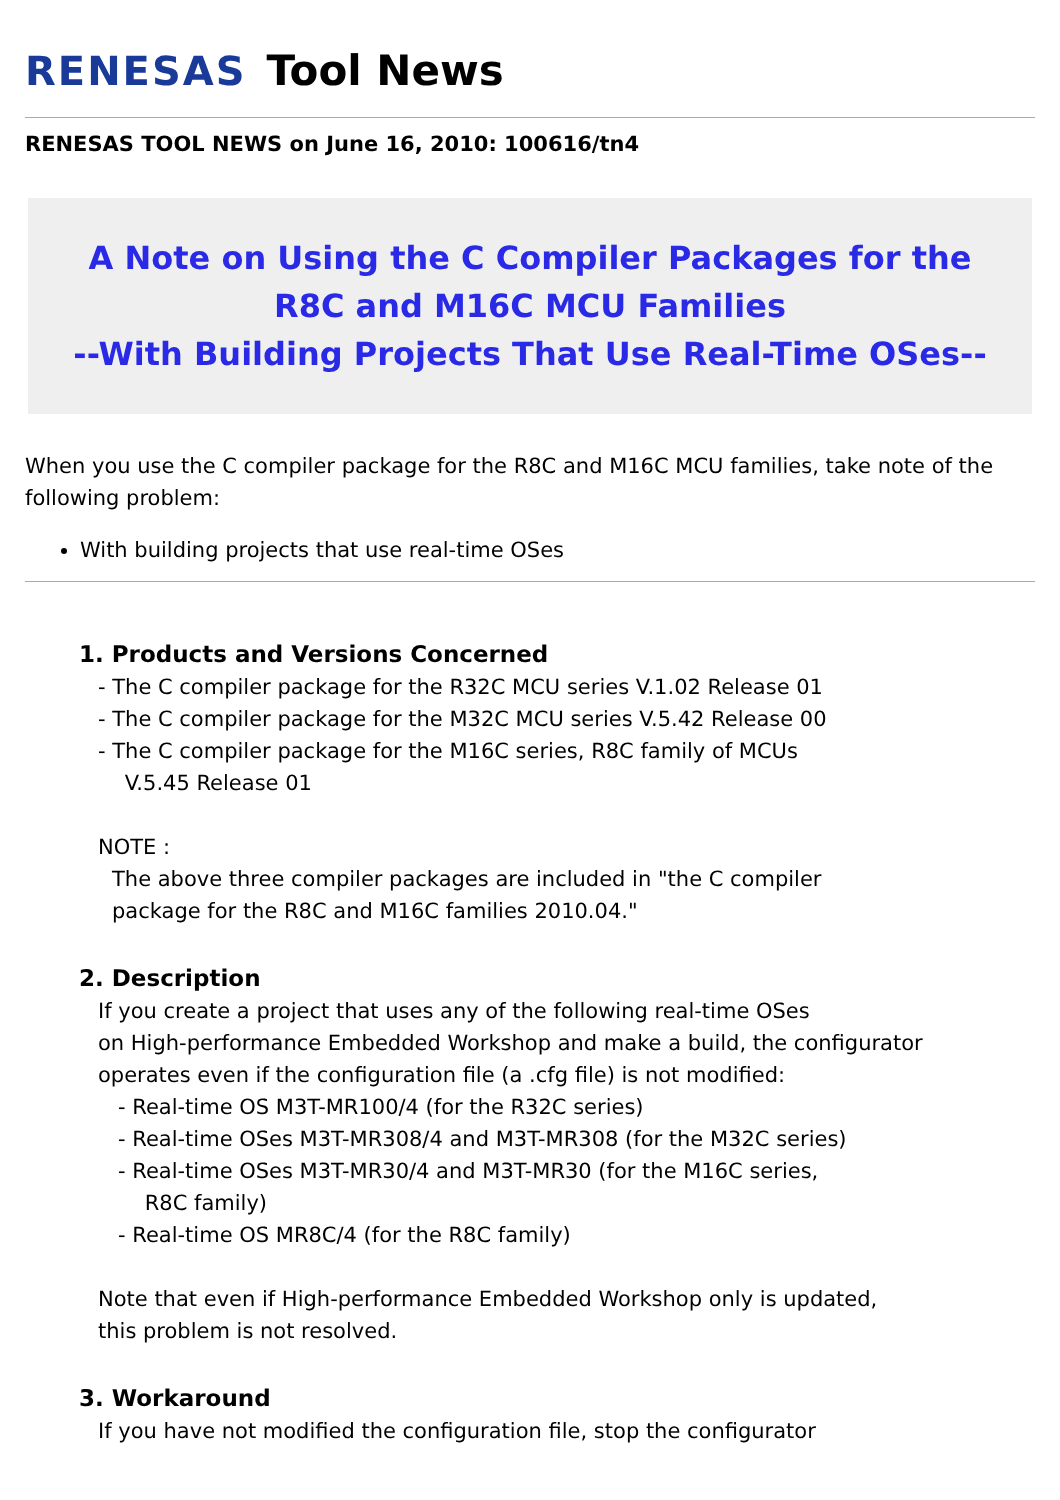RENESAS Tool News
RENESAS TOOL NEWS on June 16, 2010: 100616/tn4
A Note on Using the C Compiler Packages for the R8C and M16C MCU Families
--With Building Projects That Use Real-Time OSes--
When you use the C compiler package for the R8C and M16C MCU families, take note of the following problem:
With building projects that use real-time OSes
1. Products and Versions Concerned
- The C compiler package for the R32C MCU series V.1.02 Release 01
- The C compiler package for the M32C MCU series V.5.42 Release 00
- The C compiler package for the M16C series, R8C family of MCUs
V.5.45 Release 01
NOTE :
The above three compiler packages are included in "the C compiler
package for the R8C and M16C families 2010.04."
2. Description
If you create a project that uses any of the following real-time OSes
on High-performance Embedded Workshop and make a build, the configurator
operates even if the configuration file (a .cfg file) is not modified:
- Real-time OS M3T-MR100/4 (for the R32C series)
- Real-time OSes M3T-MR308/4 and M3T-MR308 (for the M32C series)
- Real-time OSes M3T-MR30/4 and M3T-MR30 (for the M16C series,
R8C family)
- Real-time OS MR8C/4 (for the R8C family)
Note that even if High-performance Embedded Workshop only is updated,
this problem is not resolved.
3. Workaround
If you have not modified the configuration file, stop the configurator